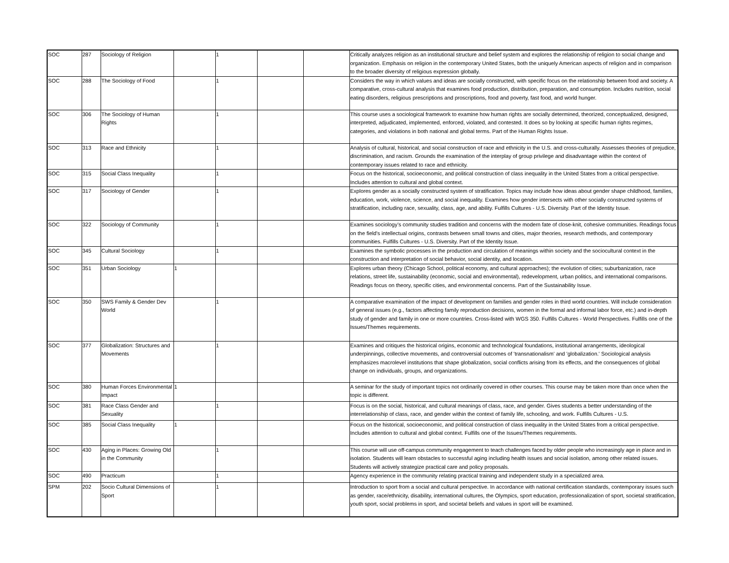| SOC | 287 | Sociology of Religion | | 1 | | | Critically analyzes religion as an institutional structure and belief system and explores the relationship of religion to social change and organization. Emphasis on religion in the contemporary United States, both the uniquely American aspects of religion and in comparison to the broader diversity of religious expression globally. |
| SOC | 288 | The Sociology of Food | | 1 | | | Considers the way in which values and ideas are socially constructed, with specific focus on the relationship between food and society. A comparative, cross-cultural analysis that examines food production, distribution, preparation, and consumption. Includes nutrition, social eating disorders, religious prescriptions and proscriptions, food and poverty, fast food, and world hunger. |
| SOC | 306 | The Sociology of Human Rights | | 1 | | | This course uses a sociological framework to examine how human rights are socially determined, theorized, conceptualized, designed, interpreted, adjudicated, implemented, enforced, violated, and contested. It does so by looking at specific human rights regimes, categories, and violations in both national and global terms. Part of the Human Rights Issue. |
| SOC | 313 | Race and Ethnicity | | 1 | | | Analysis of cultural, historical, and social construction of race and ethnicity in the U.S. and cross-culturally. Assesses theories of prejudice, discrimination, and racism. Grounds the examination of the interplay of group privilege and disadvantage within the context of contemporary issues related to race and ethnicity. |
| SOC | 315 | Social Class Inequality | | 1 | | | Focus on the historical, socioeconomic, and political construction of class inequality in the United States from a critical perspective. Includes attention to cultural and global context. |
| SOC | 317 | Sociology of Gender | | 1 | | | Explores gender as a socially constructed system of stratification. Topics may include how ideas about gender shape childhood, families, education, work, violence, science, and social inequality. Examines how gender intersects with other socially constructed systems of stratification, including race, sexuality, class, age, and ability. Fulfills Cultures - U.S. Diversity. Part of the Identity Issue. |
| SOC | 322 | Sociology of Community | | 1 | | | Examines sociology’s community studies tradition and concerns with the modern fate of close-knit, cohesive communities. Readings focus on the field’s intellectual origins, contrasts between small towns and cities, major theories, research methods, and contemporary communities. Fulfills Cultures - U.S. Diversity. Part of the Identity Issue. |
| SOC | 345 | Cultural Sociology | | 1 | | | Examines the symbolic processes in the production and circulation of meanings within society and the sociocultural context in the construction and interpretation of social behavior, social identity, and location. |
| SOC | 351 | Urban Sociology | 1 | | | | Explores urban theory (Chicago School, political economy, and cultural approaches); the evolution of cities; suburbanization, race relations, street life, sustainability (economic, social and environmental), redevelopment, urban politics, and international comparisons. Readings focus on theory, specific cities, and environmental concerns. Part of the Sustainability Issue. |
| SOC | 350 | SWS Family & Gender Dev World | | 1 | | | A comparative examination of the impact of development on families and gender roles in third world countries. Will include consideration of general issues (e.g., factors affecting family reproduction decisions, women in the formal and informal labor force, etc.) and in-depth study of gender and family in one or more countries. Cross-listed with WGS 350. Fulfills Cultures - World Perspectives. Fulfills one of the Issues/Themes requirements. |
| SOC | 377 | Globalization: Structures and Movements | | 1 | | | Examines and critiques the historical origins, economic and technological foundations, institutional arrangements, ideological underpinnings, collective movements, and controversial outcomes of 'transnationalism' and 'globalization.' Sociological analysis emphasizes macrolevel institutions that shape globalization, social conflicts arising from its effects, and the consequences of global change on individuals, groups, and organizations. |
| SOC | 380 | Human Forces Environmental Impact | 1 | | | | A seminar for the study of important topics not ordinarily covered in other courses. This course may be taken more than once when the topic is different. |
| SOC | 381 | Race Class Gender and Sexuality | | 1 | | | Focus is on the social, historical, and cultural meanings of class, race, and gender. Gives students a better understanding of the interrelationship of class, race, and gender within the context of family life, schooling, and work. Fulfills Cultures - U.S. |
| SOC | 385 | Social Class Inequality | 1 | | | | Focus on the historical, socioeconomic, and political construction of class inequality in the United States from a critical perspective. Includes attention to cultural and global context. Fulfills one of the Issues/Themes requirements. |
| SOC | 430 | Aging in Places: Growing Old in the Community | | 1 | | | This course will use off-campus community engagement to teach challenges faced by older people who increasingly age in place and in isolation. Students will learn obstacles to successful aging including health issues and social isolation, among other related issues. Students will actively strategize practical care and policy proposals. |
| SOC | 490 | Practicum | | 1 | | | Agency experience in the community relating practical training and independent study in a specialized area. |
| SPM | 202 | Socio Cultural Dimensions of Sport | | 1 | | | Introduction to sport from a social and cultural perspective. In accordance with national certification standards, contemporary issues such as gender, race/ethnicity, disability, international cultures, the Olympics, sport education, professionalization of sport, societal stratification, youth sport, social problems in sport, and societal beliefs and values in sport will be examined. |